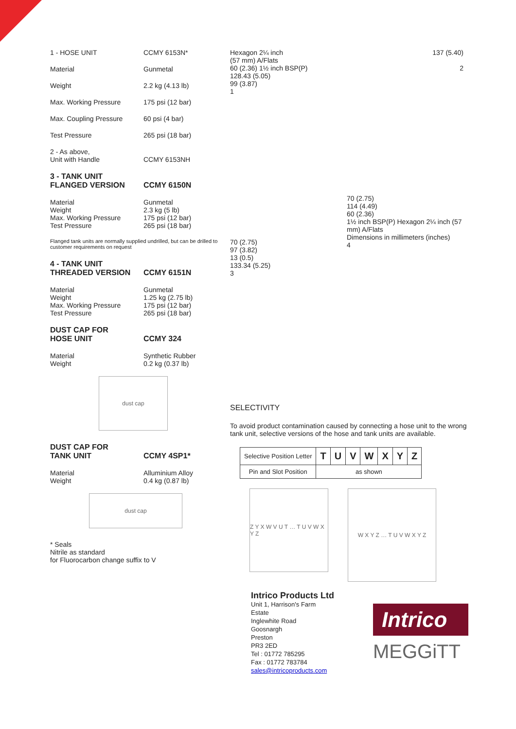1 - HOSE UNIT CCMY 6153N*
Material Gunmetal
Weight 2.2 kg (4.13 lb)
Max. Working Pressure 175 psi (12 bar)
Max. Coupling Pressure 60 psi (4 bar)
Test Pressure 265 psi (18 bar)
2 - As above,
Unit with Handle
CCMY 6153NH
3 - TANK UNIT
FLANGED VERSION
CCMY 6150N
Material
Weight
Max. Working Pressure
Test Pressure
Gunmetal
2.3 kg (5 lb)
175 psi (12 bar)
265 psi (18 bar)
Flanged tank units are normally supplied undrilled, but can be drilled to customer requirements on request
4 - TANK UNIT
THREADED VERSION
CCMY 6151N
Material
Weight
Max. Working Pressure
Test Pressure
Gunmetal
1.25 kg (2.75 lb)
175 psi (12 bar)
265 psi (18 bar)
DUST CAP FOR
HOSE UNIT
CCMY 324
Material
Weight
Synthetic Rubber
0.2 kg (0.37 lb)
dust cap
DUST CAP FOR
TANK UNIT
CCMY 4SP1*
Material
Weight
Alluminium Alloy
0.4 kg (0.87 lb)
dust cap
* Seals
Nitrile as standard
for Fluorocarbon change suffix to V
Hexagon 2¼ inch
(57 mm) A/Flats
60 (2.36) 1½ inch BSP(P)
128.43 (5.05)
99 (3.87)
1
137 (5.40)
2
70 (2.75)
97 (3.82)
13 (0.5)
133.34 (5.25)
3
70 (2.75)
114 (4.49)
60 (2.36)
1½ inch BSP(P) Hexagon 2¼ inch (57 mm) A/Flats
Dimensions in millimeters (inches)
4
SELECTIVITY
To avoid product contamination caused by connecting a hose unit to the wrong tank unit, selective versions of the hose and tank units are available.
| Selective Position Letter | T | U | V | W | X | Y | Z |
| Pin and Slot Position | as shown | | | | | | |
Z Y X W V U T … T U V W X Y Z
W X Y Z … T U V W X Y Z
Intrico Products Ltd
Unit 1, Harrison's Farm Estate
Inglewhite Road
Goosnargh
Preston
PR3 2ED
Tel : 01772 785295
Fax : 01772 783784
sales@intricoproducts.com
Intrico
MEGGiTT